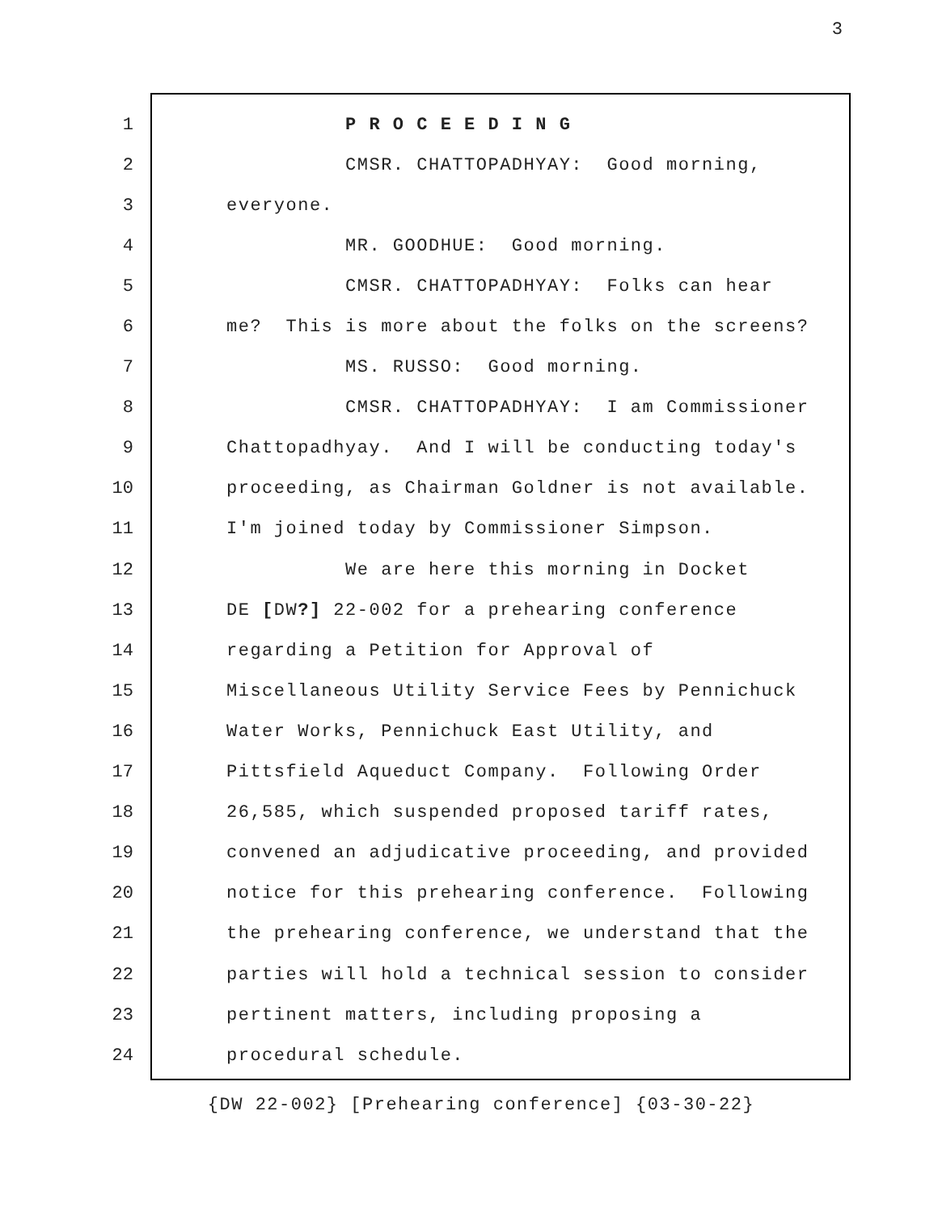3
1 P R O C E E D I N G
2 CMSR. CHATTOPADHYAY: Good morning,
3 everyone.
4 MR. GOODHUE: Good morning.
5 CMSR. CHATTOPADHYAY: Folks can hear
6 me? This is more about the folks on the screens?
7 MS. RUSSO: Good morning.
8 CMSR. CHATTOPADHYAY: I am Commissioner
9 Chattopadhyay. And I will be conducting today's
10 proceeding, as Chairman Goldner is not available.
11 I'm joined today by Commissioner Simpson.
12 We are here this morning in Docket
13 DE [DW?] 22-002 for a prehearing conference
14 regarding a Petition for Approval of
15 Miscellaneous Utility Service Fees by Pennichuck
16 Water Works, Pennichuck East Utility, and
17 Pittsfield Aqueduct Company. Following Order
18 26,585, which suspended proposed tariff rates,
19 convened an adjudicative proceeding, and provided
20 notice for this prehearing conference. Following
21 the prehearing conference, we understand that the
22 parties will hold a technical session to consider
23 pertinent matters, including proposing a
24 procedural schedule.
{DW 22-002} [Prehearing conference] {03-30-22}